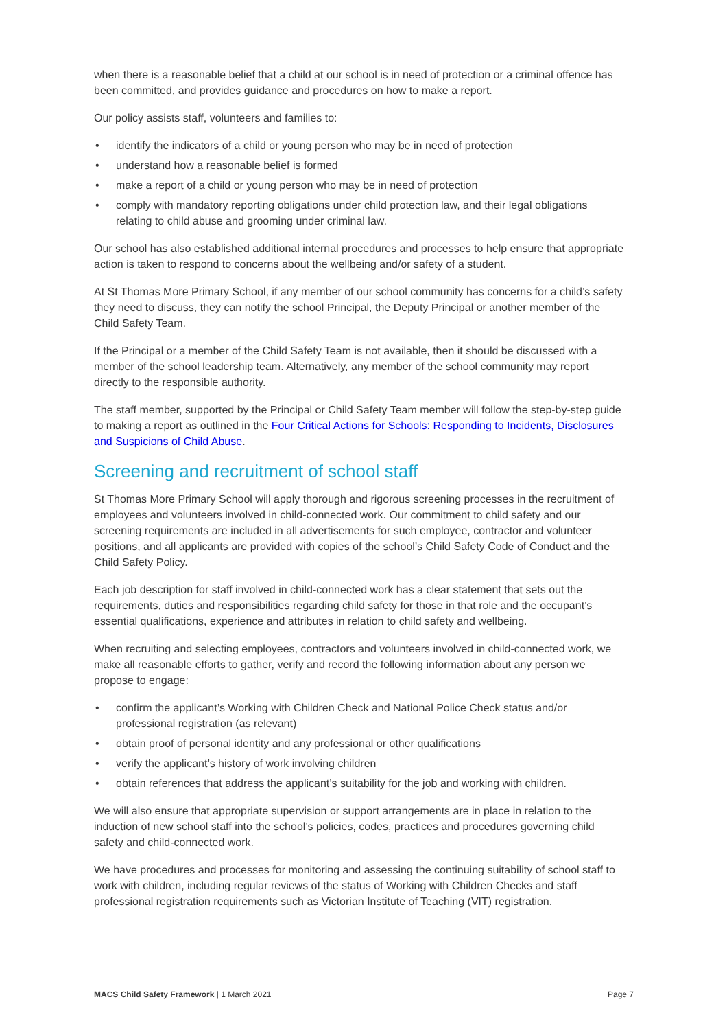when there is a reasonable belief that a child at our school is in need of protection or a criminal offence has been committed, and provides guidance and procedures on how to make a report.
Our policy assists staff, volunteers and families to:
• identify the indicators of a child or young person who may be in need of protection
• understand how a reasonable belief is formed
• make a report of a child or young person who may be in need of protection
• comply with mandatory reporting obligations under child protection law, and their legal obligations relating to child abuse and grooming under criminal law.
Our school has also established additional internal procedures and processes to help ensure that appropriate action is taken to respond to concerns about the wellbeing and/or safety of a student.
At St Thomas More Primary School, if any member of our school community has concerns for a child’s safety they need to discuss, they can notify the school Principal, the Deputy Principal or another member of the Child Safety Team.
If the Principal or a member of the Child Safety Team is not available, then it should be discussed with a member of the school leadership team. Alternatively, any member of the school community may report directly to the responsible authority.
The staff member, supported by the Principal or Child Safety Team member will follow the step-by-step guide to making a report as outlined in the Four Critical Actions for Schools: Responding to Incidents, Disclosures and Suspicions of Child Abuse.
Screening and recruitment of school staff
St Thomas More Primary School will apply thorough and rigorous screening processes in the recruitment of employees and volunteers involved in child-connected work. Our commitment to child safety and our screening requirements are included in all advertisements for such employee, contractor and volunteer positions, and all applicants are provided with copies of the school’s Child Safety Code of Conduct and the Child Safety Policy.
Each job description for staff involved in child-connected work has a clear statement that sets out the requirements, duties and responsibilities regarding child safety for those in that role and the occupant’s essential qualifications, experience and attributes in relation to child safety and wellbeing.
When recruiting and selecting employees, contractors and volunteers involved in child-connected work, we make all reasonable efforts to gather, verify and record the following information about any person we propose to engage:
• confirm the applicant’s Working with Children Check and National Police Check status and/or professional registration (as relevant)
• obtain proof of personal identity and any professional or other qualifications
• verify the applicant’s history of work involving children
• obtain references that address the applicant’s suitability for the job and working with children.
We will also ensure that appropriate supervision or support arrangements are in place in relation to the induction of new school staff into the school’s policies, codes, practices and procedures governing child safety and child-connected work.
We have procedures and processes for monitoring and assessing the continuing suitability of school staff to work with children, including regular reviews of the status of Working with Children Checks and staff professional registration requirements such as Victorian Institute of Teaching (VIT) registration.
MACS Child Safety Framework | 1 March 2021 Page 7